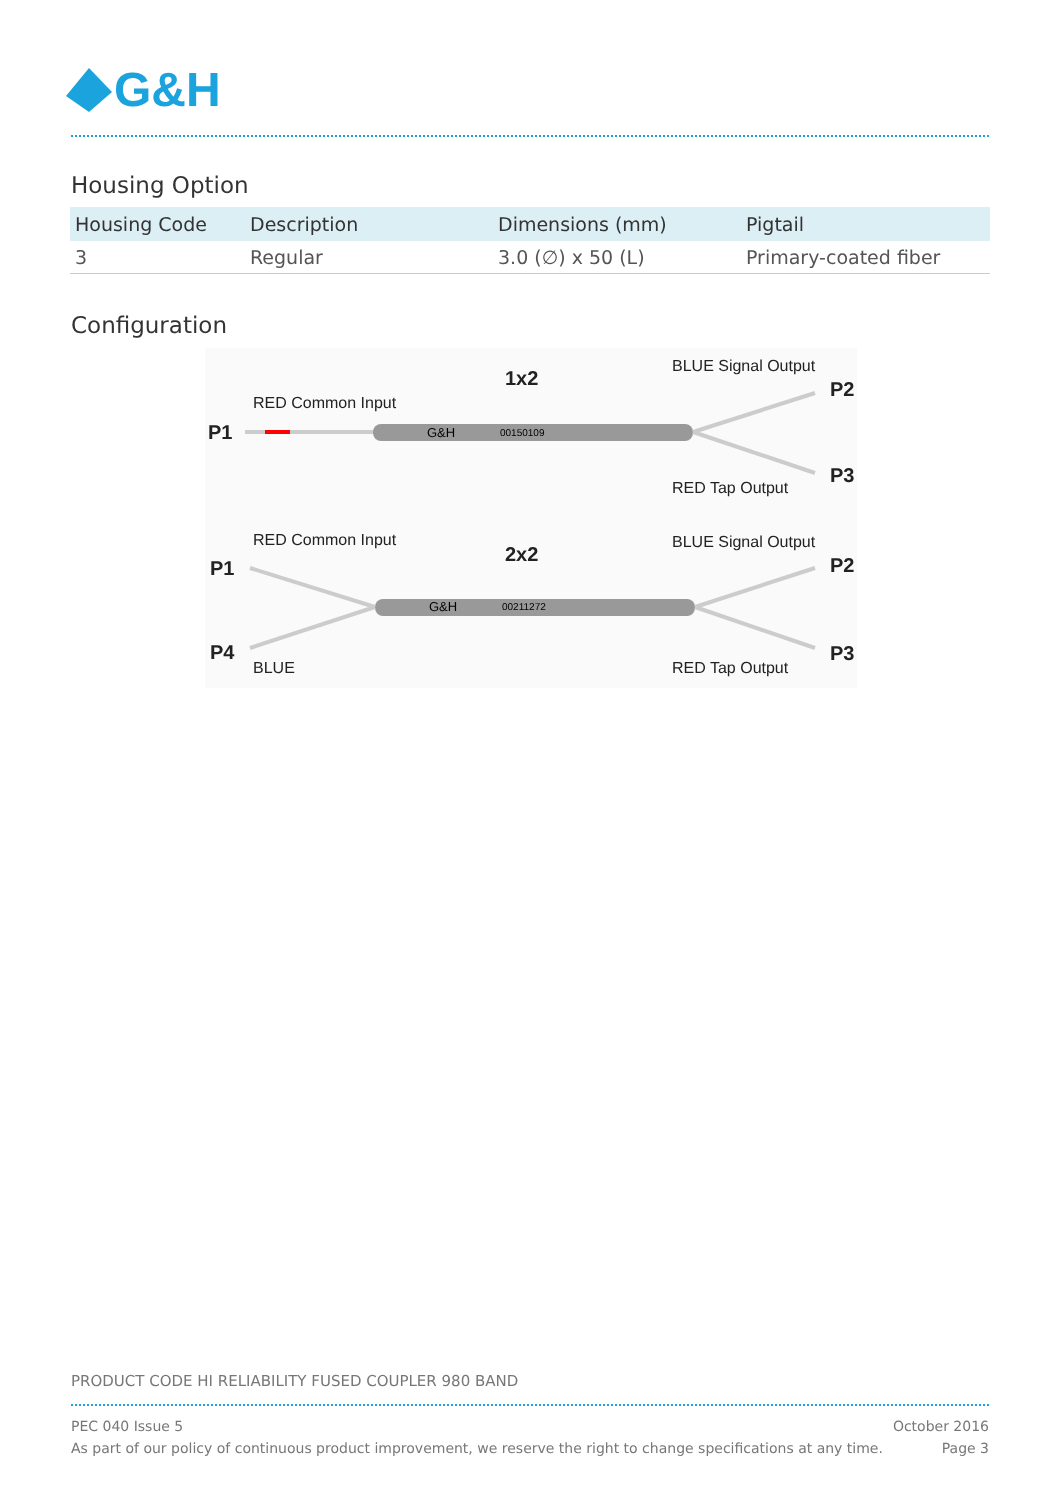G&H
Housing Option
| Housing Code | Description | Dimensions (mm) | Pigtail |
| --- | --- | --- | --- |
| 3 | Regular | 3.0 (∅) x 50 (L) | Primary-coated fiber |
Configuration
1x2
BLUE Signal Output
RED Common Input
P1
P2
P3
RED Tap Output
RED Common Input
2x2
BLUE Signal Output
P1
P2
P4
BLUE
RED Tap Output
P3
G&H
00150109
G&H
00211272
PRODUCT CODE HI RELIABILITY FUSED COUPLER 980 BAND
PEC 040 Issue 5 October 2016
As part of our policy of continuous product improvement, we reserve the right to change specifications at any time. Page 3